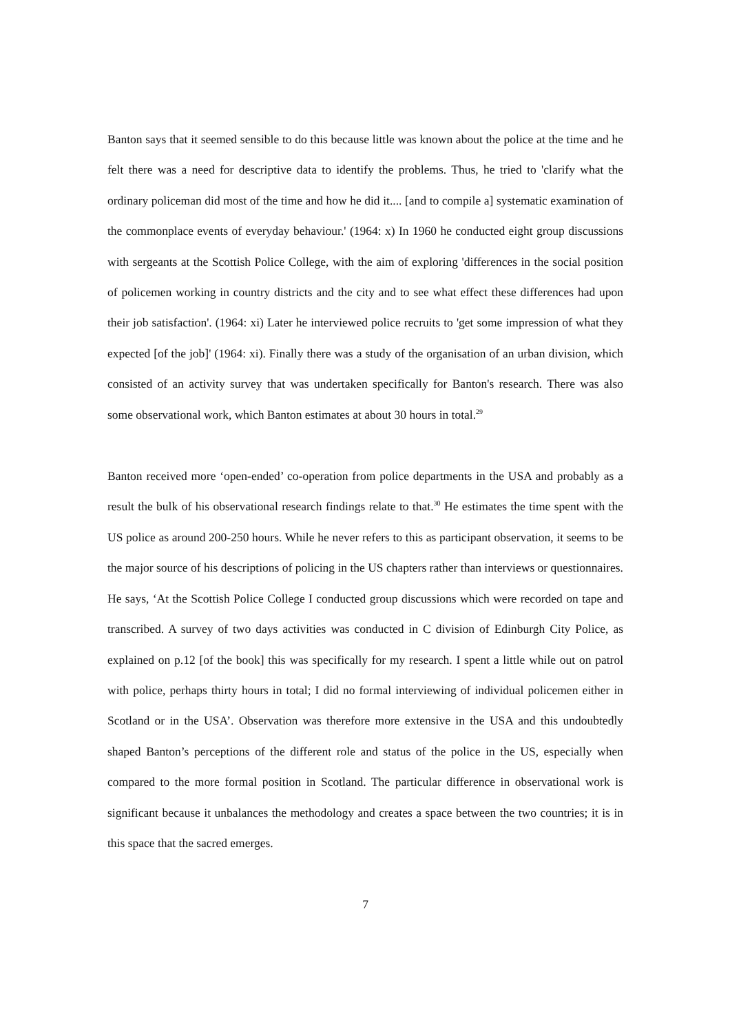Banton says that it seemed sensible to do this because little was known about the police at the time and he felt there was a need for descriptive data to identify the problems. Thus, he tried to 'clarify what the ordinary policeman did most of the time and how he did it.... [and to compile a] systematic examination of the commonplace events of everyday behaviour.' (1964: x) In 1960 he conducted eight group discussions with sergeants at the Scottish Police College, with the aim of exploring 'differences in the social position of policemen working in country districts and the city and to see what effect these differences had upon their job satisfaction'. (1964: xi) Later he interviewed police recruits to 'get some impression of what they expected [of the job]' (1964: xi). Finally there was a study of the organisation of an urban division, which consisted of an activity survey that was undertaken specifically for Banton's research. There was also some observational work, which Banton estimates at about 30 hours in total.<sup>29</sup>
Banton received more ‘open-ended’ co-operation from police departments in the USA and probably as a result the bulk of his observational research findings relate to that.<sup>30</sup> He estimates the time spent with the US police as around 200-250 hours. While he never refers to this as participant observation, it seems to be the major source of his descriptions of policing in the US chapters rather than interviews or questionnaires. He says, ‘At the Scottish Police College I conducted group discussions which were recorded on tape and transcribed. A survey of two days activities was conducted in C division of Edinburgh City Police, as explained on p.12 [of the book] this was specifically for my research. I spent a little while out on patrol with police, perhaps thirty hours in total; I did no formal interviewing of individual policemen either in Scotland or in the USA’. Observation was therefore more extensive in the USA and this undoubtedly shaped Banton’s perceptions of the different role and status of the police in the US, especially when compared to the more formal position in Scotland. The particular difference in observational work is significant because it unbalances the methodology and creates a space between the two countries; it is in this space that the sacred emerges.
7